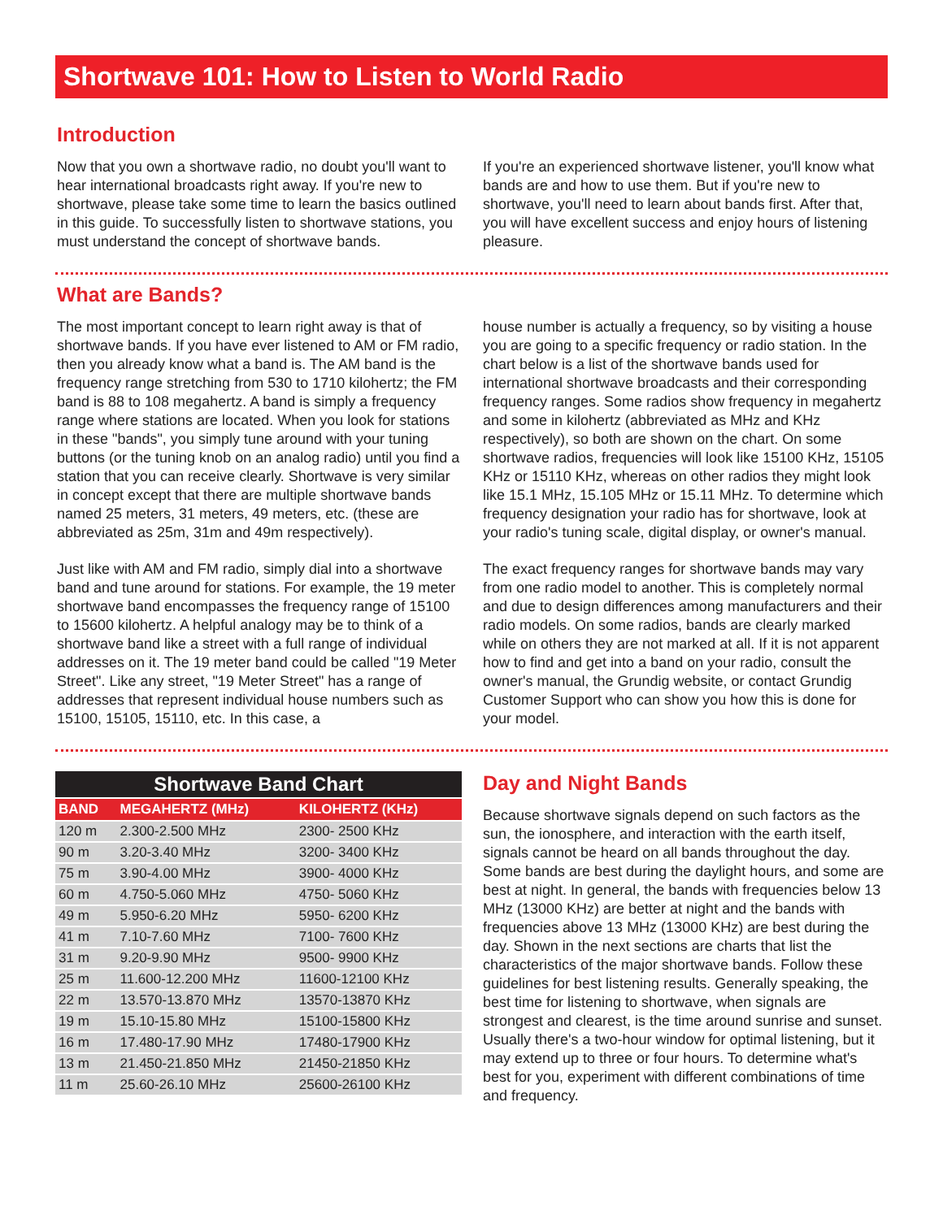Shortwave 101: How to Listen to World Radio
Introduction
Now that you own a shortwave radio, no doubt you'll want to hear international broadcasts right away. If you're new to shortwave, please take some time to learn the basics outlined in this guide. To successfully listen to shortwave stations, you must understand the concept of shortwave bands.
If you're an experienced shortwave listener, you'll know what bands are and how to use them. But if you're new to shortwave, you'll need to learn about bands first. After that, you will have excellent success and enjoy hours of listening pleasure.
What are Bands?
The most important concept to learn right away is that of shortwave bands. If you have ever listened to AM or FM radio, then you already know what a band is. The AM band is the frequency range stretching from 530 to 1710 kilohertz; the FM band is 88 to 108 megahertz. A band is simply a frequency range where stations are located. When you look for stations in these "bands", you simply tune around with your tuning buttons (or the tuning knob on an analog radio) until you find a station that you can receive clearly. Shortwave is very similar in concept except that there are multiple shortwave bands named 25 meters, 31 meters, 49 meters, etc. (these are abbreviated as 25m, 31m and 49m respectively).
Just like with AM and FM radio, simply dial into a shortwave band and tune around for stations. For example, the 19 meter shortwave band encompasses the frequency range of 15100 to 15600 kilohertz. A helpful analogy may be to think of a shortwave band like a street with a full range of individual addresses on it. The 19 meter band could be called "19 Meter Street". Like any street, "19 Meter Street" has a range of addresses that represent individual house numbers such as 15100, 15105, 15110, etc. In this case, a
house number is actually a frequency, so by visiting a house you are going to a specific frequency or radio station. In the chart below is a list of the shortwave bands used for international shortwave broadcasts and their corresponding frequency ranges. Some radios show frequency in megahertz and some in kilohertz (abbreviated as MHz and KHz respectively), so both are shown on the chart. On some shortwave radios, frequencies will look like 15100 KHz, 15105 KHz or 15110 KHz, whereas on other radios they might look like 15.1 MHz, 15.105 MHz or 15.11 MHz. To determine which frequency designation your radio has for shortwave, look at your radio's tuning scale, digital display, or owner's manual.
The exact frequency ranges for shortwave bands may vary from one radio model to another. This is completely normal and due to design differences among manufacturers and their radio models. On some radios, bands are clearly marked while on others they are not marked at all. If it is not apparent how to find and get into a band on your radio, consult the owner's manual, the Grundig website, or contact Grundig Customer Support who can show you how this is done for your model.
Shortwave Band Chart
| BAND | MEGAHERTZ (MHz) | KILOHERTZ (KHz) |
| --- | --- | --- |
| 120 m | 2.300-2.500 MHz | 2300- 2500 KHz |
| 90 m | 3.20-3.40 MHz | 3200- 3400 KHz |
| 75 m | 3.90-4.00 MHz | 3900- 4000 KHz |
| 60 m | 4.750-5.060 MHz | 4750- 5060 KHz |
| 49 m | 5.950-6.20 MHz | 5950- 6200 KHz |
| 41 m | 7.10-7.60 MHz | 7100- 7600 KHz |
| 31 m | 9.20-9.90 MHz | 9500- 9900 KHz |
| 25 m | 11.600-12.200 MHz | 11600-12100 KHz |
| 22 m | 13.570-13.870 MHz | 13570-13870 KHz |
| 19 m | 15.10-15.80 MHz | 15100-15800 KHz |
| 16 m | 17.480-17.90 MHz | 17480-17900 KHz |
| 13 m | 21.450-21.850 MHz | 21450-21850 KHz |
| 11 m | 25.60-26.10 MHz | 25600-26100 KHz |
Day and Night Bands
Because shortwave signals depend on such factors as the sun, the ionosphere, and interaction with the earth itself, signals cannot be heard on all bands throughout the day. Some bands are best during the daylight hours, and some are best at night. In general, the bands with frequencies below 13 MHz (13000 KHz) are better at night and the bands with frequencies above 13 MHz (13000 KHz) are best during the day. Shown in the next sections are charts that list the characteristics of the major shortwave bands. Follow these guidelines for best listening results. Generally speaking, the best time for listening to shortwave, when signals are strongest and clearest, is the time around sunrise and sunset. Usually there's a two-hour window for optimal listening, but it may extend up to three or four hours. To determine what's best for you, experiment with different combinations of time and frequency.